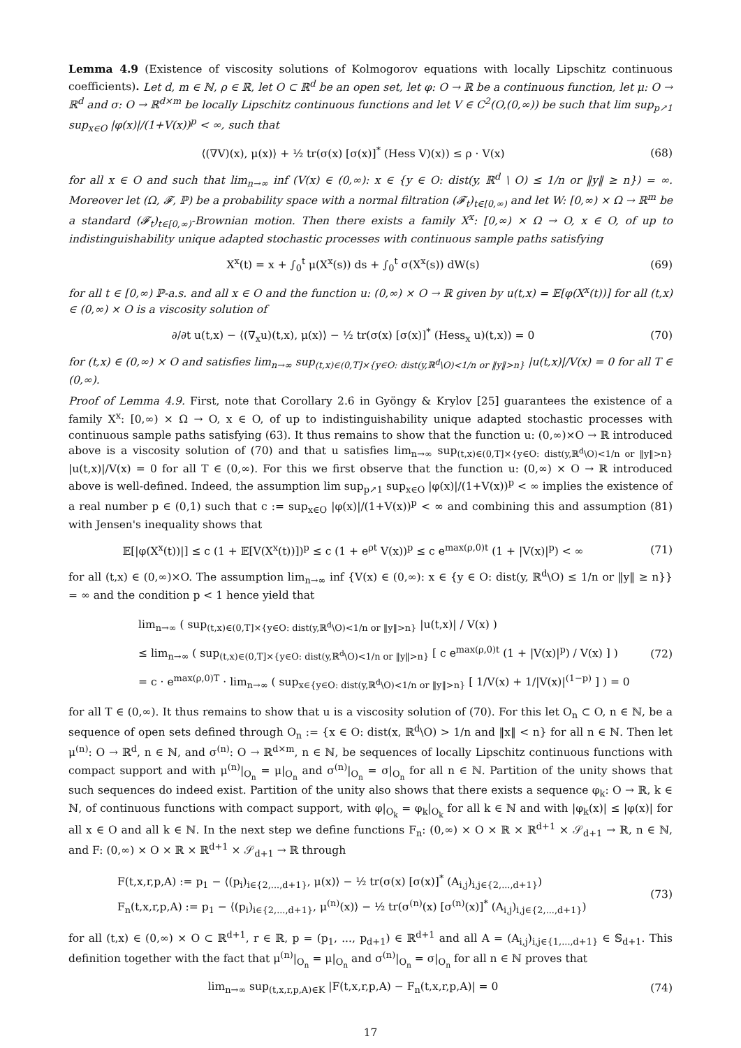Lemma 4.9 (Existence of viscosity solutions of Kolmogorov equations with locally Lipschitz continuous coefficients). Let d, m ∈ ℕ, ρ ∈ ℝ, let O ⊂ ℝ<sup>d</sup> be an open set, let φ: O → ℝ be a continuous function, let μ: O → ℝ<sup>d</sup> and σ: O → ℝ<sup>d×m</sup> be locally Lipschitz continuous functions and let V ∈ C<sup>2</sup>(O,(0,∞)) be such that lim sup<sub>p↗1</sub> sup<sub>x∈O</sub> |φ(x)|/(1+V(x))<sup>p</sup> < ∞, such that
⟨(∇V)(x), μ(x)⟩ + ½ tr(σ(x) [σ(x)]<sup>*</sup> (Hess V)(x)) ≤ ρ · V(x)
(68)
for all x ∈ O and such that lim<sub>n→∞</sub> inf (V(x) ∈ (0,∞): x ∈ {y ∈ O: dist(y, ℝ<sup>d</sup> \ O) ≤ 1/n or ‖y‖ ≥ n}) = ∞. Moreover let (Ω, 𝓕, ℙ) be a probability space with a normal filtration (𝓕<sub>t</sub>)<sub>t∈[0,∞)</sub> and let W: [0,∞) × Ω → ℝ<sup>m</sup> be a standard (𝓕<sub>t</sub>)<sub>t∈[0,∞)</sub>-Brownian motion. Then there exists a family X<sup>x</sup>: [0,∞) × Ω → O, x ∈ O, of up to indistinguishability unique adapted stochastic processes with continuous sample paths satisfying
X<sup>x</sup>(t) = x + ∫<sub>0</sub><sup>t</sup> μ(X<sup>x</sup>(s)) ds + ∫<sub>0</sub><sup>t</sup> σ(X<sup>x</sup>(s)) dW(s)
(69)
for all t ∈ [0,∞) ℙ-a.s. and all x ∈ O and the function u: (0,∞) × O → ℝ given by u(t,x) = 𝔼[φ(X<sup>x</sup>(t))] for all (t,x) ∈ (0,∞) × O is a viscosity solution of
∂/∂t u(t,x) − ⟨(∇<sub>x</sub>u)(t,x), μ(x)⟩ − ½ tr(σ(x) [σ(x)]<sup>*</sup> (Hess<sub>x</sub> u)(t,x)) = 0
(70)
for (t,x) ∈ (0,∞) × O and satisfies lim<sub>n→∞</sub> sup<sub>(t,x)∈(0,T]×{y∈O: dist(y,ℝ<sup>d</sup>\O)<1/n or ‖y‖>n}</sub> |u(t,x)|/V(x) = 0 for all T ∈ (0,∞).
Proof of Lemma 4.9. First, note that Corollary 2.6 in Gyöngy & Krylov [25] guarantees the existence of a family X<sup>x</sup>: [0,∞) × Ω → O, x ∈ O, of up to indistinguishability unique adapted stochastic processes with continuous sample paths satisfying (63). It thus remains to show that the function u: (0,∞)×O → ℝ introduced above is a viscosity solution of (70) and that u satisfies lim<sub>n→∞</sub> sup<sub>(t,x)∈(0,T]×{y∈O: dist(y,ℝ<sup>d</sup>\O)<1/n or ‖y‖>n}</sub> |u(t,x)|/V(x) = 0 for all T ∈ (0,∞). For this we first observe that the function u: (0,∞) × O → ℝ introduced above is well-defined. Indeed, the assumption lim sup<sub>p↗1</sub> sup<sub>x∈O</sub> |φ(x)|/(1+V(x))<sup>p</sup> < ∞ implies the existence of a real number p ∈ (0,1) such that c := sup<sub>x∈O</sub> |φ(x)|/(1+V(x))<sup>p</sup> < ∞ and combining this and assumption (81) with Jensen's inequality shows that
𝔼[|φ(X<sup>x</sup>(t))|] ≤ c (1 + 𝔼[V(X<sup>x</sup>(t))])<sup>p</sup> ≤ c (1 + e<sup>ρt</sup> V(x))<sup>p</sup> ≤ c e<sup>max(ρ,0)t</sup> (1 + |V(x)|<sup>p</sup>) < ∞
(71)
for all (t,x) ∈ (0,∞)×O. The assumption lim<sub>n→∞</sub> inf {V(x) ∈ (0,∞): x ∈ {y ∈ O: dist(y, ℝ<sup>d</sup>\O) ≤ 1/n or ‖y‖ ≥ n}} = ∞ and the condition p < 1 hence yield that
lim<sub>n→∞</sub> ( sup<sub>(t,x)∈(0,T]×{y∈O: dist(y,ℝ<sup>d</sup>\O)<1/n or ‖y‖>n}</sub> |u(t,x)| / V(x) )
≤ lim<sub>n→∞</sub> ( sup<sub>(t,x)∈(0,T]×{y∈O: dist(y,ℝ<sup>d</sup>\O)<1/n or ‖y‖>n}</sub> [ c e<sup>max(ρ,0)t</sup> (1 + |V(x)|<sup>p</sup>) / V(x) ] )
= c · e<sup>max(ρ,0)T</sup> · lim<sub>n→∞</sub> ( sup<sub>x∈{y∈O: dist(y,ℝ<sup>d</sup>\O)<1/n or ‖y‖>n}</sub> [ 1/V(x) + 1/|V(x)|<sup>(1−p)</sup> ] ) = 0
(72)
for all T ∈ (0,∞). It thus remains to show that u is a viscosity solution of (70). For this let O<sub>n</sub> ⊂ O, n ∈ ℕ, be a sequence of open sets defined through O<sub>n</sub> := {x ∈ O: dist(x, ℝ<sup>d</sup>\O) > 1/n and ‖x‖ < n} for all n ∈ ℕ. Then let μ<sup>(n)</sup>: O → ℝ<sup>d</sup>, n ∈ ℕ, and σ<sup>(n)</sup>: O → ℝ<sup>d×m</sup>, n ∈ ℕ, be sequences of locally Lipschitz continuous functions with compact support and with μ<sup>(n)</sup>|<sub>O<sub>n</sub></sub> = μ|<sub>O<sub>n</sub></sub> and σ<sup>(n)</sup>|<sub>O<sub>n</sub></sub> = σ|<sub>O<sub>n</sub></sub> for all n ∈ ℕ. Partition of the unity shows that such sequences do indeed exist. Partition of the unity also shows that there exists a sequence φ<sub>k</sub>: O → ℝ, k ∈ ℕ, of continuous functions with compact support, with φ|<sub>O<sub>k</sub></sub> = φ<sub>k</sub>|<sub>O<sub>k</sub></sub> for all k ∈ ℕ and with |φ<sub>k</sub>(x)| ≤ |φ(x)| for all x ∈ O and all k ∈ ℕ. In the next step we define functions F<sub>n</sub>: (0,∞) × O × ℝ × ℝ<sup>d+1</sup> × 𝒮<sub>d+1</sub> → ℝ, n ∈ ℕ, and F: (0,∞) × O × ℝ × ℝ<sup>d+1</sup> × 𝒮<sub>d+1</sub> → ℝ through
F(t,x,r,p,A) := p<sub>1</sub> − ⟨(p<sub>i</sub>)<sub>i∈{2,...,d+1}</sub>, μ(x)⟩ − ½ tr(σ(x) [σ(x)]<sup>*</sup> (A<sub>i,j</sub>)<sub>i,j∈{2,...,d+1}</sub>)
F<sub>n</sub>(t,x,r,p,A) := p<sub>1</sub> − ⟨(p<sub>i</sub>)<sub>i∈{2,...,d+1}</sub>, μ<sup>(n)</sup>(x)⟩ − ½ tr(σ<sup>(n)</sup>(x) [σ<sup>(n)</sup>(x)]<sup>*</sup> (A<sub>i,j</sub>)<sub>i,j∈{2,...,d+1}</sub>)
(73)
for all (t,x) ∈ (0,∞) × O ⊂ ℝ<sup>d+1</sup>, r ∈ ℝ, p = (p<sub>1</sub>, ..., p<sub>d+1</sub>) ∈ ℝ<sup>d+1</sup> and all A = (A<sub>i,j</sub>)<sub>i,j∈{1,...,d+1}</sub> ∈ 𝕊<sub>d+1</sub>. This definition together with the fact that μ<sup>(n)</sup>|<sub>O<sub>n</sub></sub> = μ|<sub>O<sub>n</sub></sub> and σ<sup>(n)</sup>|<sub>O<sub>n</sub></sub> = σ|<sub>O<sub>n</sub></sub> for all n ∈ ℕ proves that
lim<sub>n→∞</sub> sup<sub>(t,x,r,p,A)∈K</sub> |F(t,x,r,p,A) − F<sub>n</sub>(t,x,r,p,A)| = 0
(74)
17